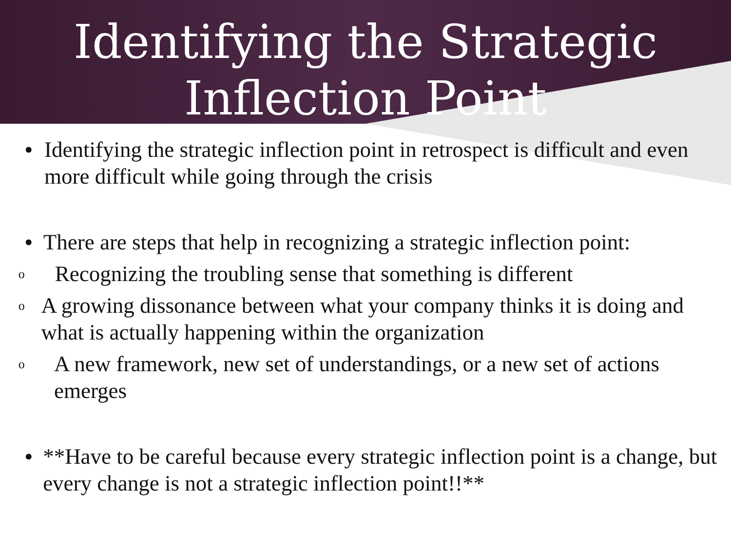Identifying the Strategic
Inflection Point
• Identifying the strategic inflection point in retrospect is difficult and even more difficult while going through the crisis
• There are steps that help in recognizing a strategic inflection point:
o
Recognizing the troubling sense that something is different
o
A growing dissonance between what your company thinks it is doing and what is actually happening within the organization
o
A new framework, new set of understandings, or a new set of actions emerges
• **Have to be careful because every strategic inflection point is a change, but every change is not a strategic inflection point!!**